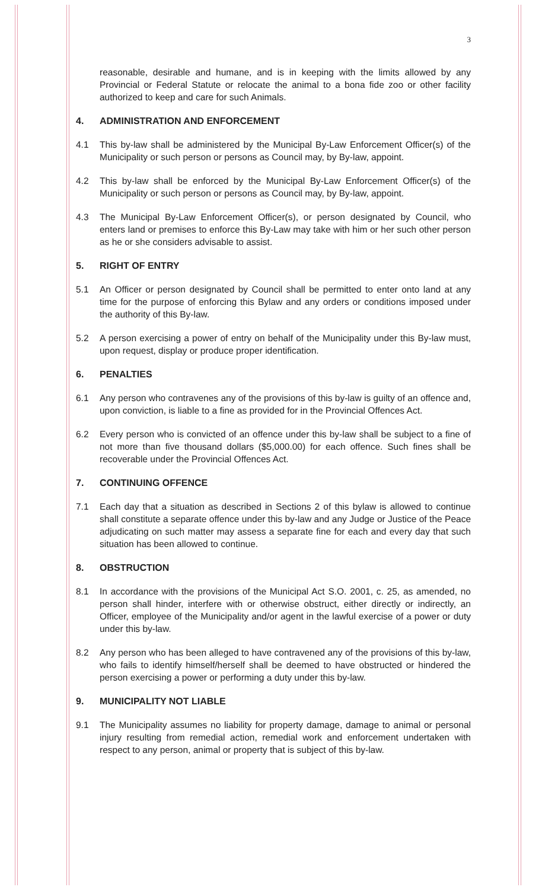3
reasonable, desirable and humane, and is in keeping with the limits allowed by any Provincial or Federal Statute or relocate the animal to a bona fide zoo or other facility authorized to keep and care for such Animals.
4. ADMINISTRATION AND ENFORCEMENT
4.1 This by-law shall be administered by the Municipal By-Law Enforcement Officer(s) of the Municipality or such person or persons as Council may, by By-law, appoint.
4.2 This by-law shall be enforced by the Municipal By-Law Enforcement Officer(s) of the Municipality or such person or persons as Council may, by By-law, appoint.
4.3 The Municipal By-Law Enforcement Officer(s), or person designated by Council, who enters land or premises to enforce this By-Law may take with him or her such other person as he or she considers advisable to assist.
5. RIGHT OF ENTRY
5.1 An Officer or person designated by Council shall be permitted to enter onto land at any time for the purpose of enforcing this Bylaw and any orders or conditions imposed under the authority of this By-law.
5.2 A person exercising a power of entry on behalf of the Municipality under this By-law must, upon request, display or produce proper identification.
6. PENALTIES
6.1 Any person who contravenes any of the provisions of this by-law is guilty of an offence and, upon conviction, is liable to a fine as provided for in the Provincial Offences Act.
6.2 Every person who is convicted of an offence under this by-law shall be subject to a fine of not more than five thousand dollars ($5,000.00) for each offence. Such fines shall be recoverable under the Provincial Offences Act.
7. CONTINUING OFFENCE
7.1 Each day that a situation as described in Sections 2 of this bylaw is allowed to continue shall constitute a separate offence under this by-law and any Judge or Justice of the Peace adjudicating on such matter may assess a separate fine for each and every day that such situation has been allowed to continue.
8. OBSTRUCTION
8.1 In accordance with the provisions of the Municipal Act S.O. 2001, c. 25, as amended, no person shall hinder, interfere with or otherwise obstruct, either directly or indirectly, an Officer, employee of the Municipality and/or agent in the lawful exercise of a power or duty under this by-law.
8.2 Any person who has been alleged to have contravened any of the provisions of this by-law, who fails to identify himself/herself shall be deemed to have obstructed or hindered the person exercising a power or performing a duty under this by-law.
9. MUNICIPALITY NOT LIABLE
9.1 The Municipality assumes no liability for property damage, damage to animal or personal injury resulting from remedial action, remedial work and enforcement undertaken with respect to any person, animal or property that is subject of this by-law.